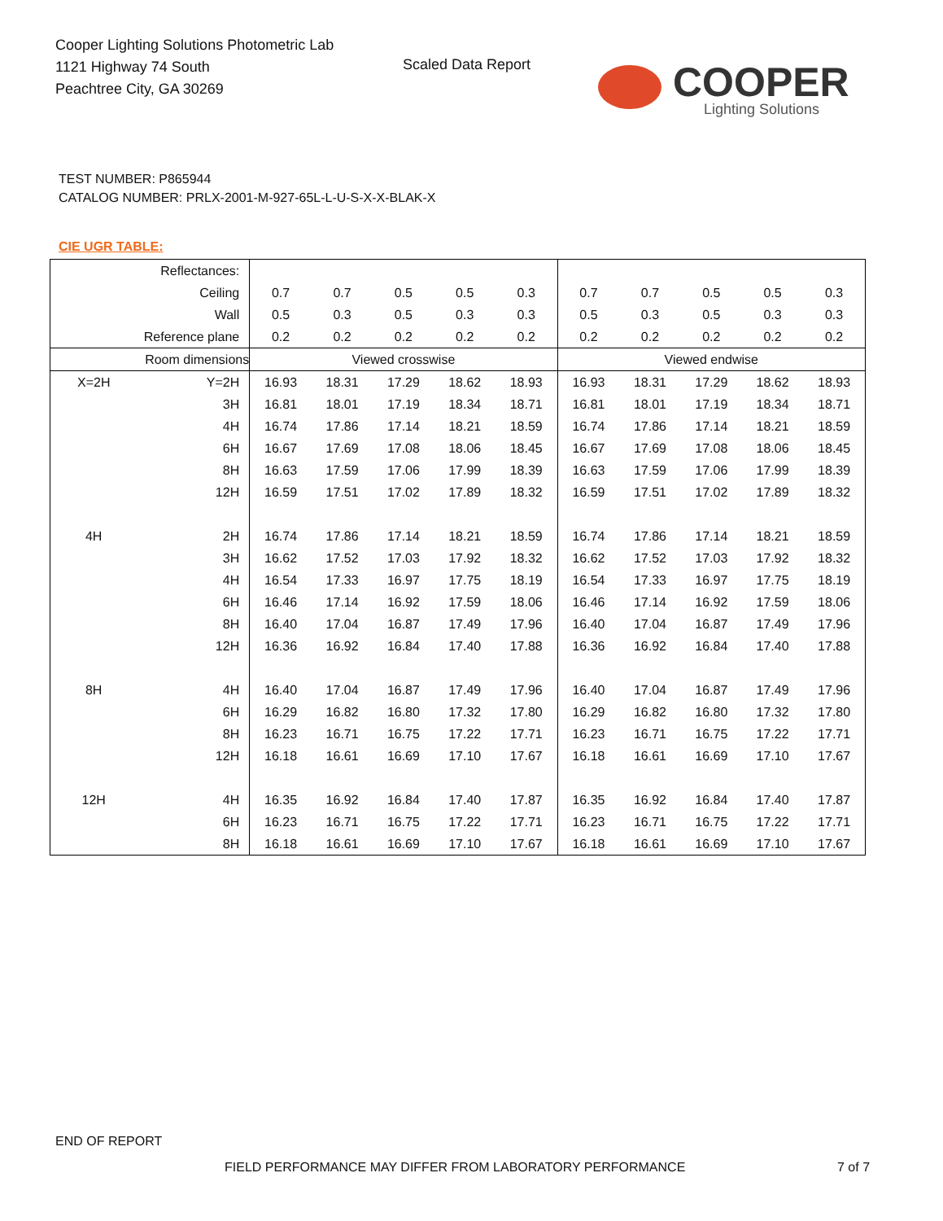Cooper Lighting Solutions Photometric Lab
1121 Highway 74 South
Peachtree City, GA 30269
Scaled Data Report
COOPER
Lighting Solutions
TEST NUMBER: P865944
CATALOG NUMBER: PRLX-2001-M-927-65L-L-U-S-X-X-BLAK-X
CIE UGR TABLE:
| Reflectances: | | | | | | | | | | | |
| Ceiling | | 0.7 | 0.7 | 0.5 | 0.5 | 0.3 | 0.7 | 0.7 | 0.5 | 0.5 | 0.3 |
| Wall | | 0.5 | 0.3 | 0.5 | 0.3 | 0.3 | 0.5 | 0.3 | 0.5 | 0.3 | 0.3 |
| Reference plane | | 0.2 | 0.2 | 0.2 | 0.2 | 0.2 | 0.2 | 0.2 | 0.2 | 0.2 | 0.2 |
| Room dimensions | | Viewed crosswise | | | | | Viewed endwise | | | | |
| X=2H | Y=2H | 16.93 | 18.31 | 17.29 | 18.62 | 18.93 | 16.93 | 18.31 | 17.29 | 18.62 | 18.93 |
| | 3H | 16.81 | 18.01 | 17.19 | 18.34 | 18.71 | 16.81 | 18.01 | 17.19 | 18.34 | 18.71 |
| | 4H | 16.74 | 17.86 | 17.14 | 18.21 | 18.59 | 16.74 | 17.86 | 17.14 | 18.21 | 18.59 |
| | 6H | 16.67 | 17.69 | 17.08 | 18.06 | 18.45 | 16.67 | 17.69 | 17.08 | 18.06 | 18.45 |
| | 8H | 16.63 | 17.59 | 17.06 | 17.99 | 18.39 | 16.63 | 17.59 | 17.06 | 17.99 | 18.39 |
| | 12H | 16.59 | 17.51 | 17.02 | 17.89 | 18.32 | 16.59 | 17.51 | 17.02 | 17.89 | 18.32 |
| 4H | 2H | 16.74 | 17.86 | 17.14 | 18.21 | 18.59 | 16.74 | 17.86 | 17.14 | 18.21 | 18.59 |
| | 3H | 16.62 | 17.52 | 17.03 | 17.92 | 18.32 | 16.62 | 17.52 | 17.03 | 17.92 | 18.32 |
| | 4H | 16.54 | 17.33 | 16.97 | 17.75 | 18.19 | 16.54 | 17.33 | 16.97 | 17.75 | 18.19 |
| | 6H | 16.46 | 17.14 | 16.92 | 17.59 | 18.06 | 16.46 | 17.14 | 16.92 | 17.59 | 18.06 |
| | 8H | 16.40 | 17.04 | 16.87 | 17.49 | 17.96 | 16.40 | 17.04 | 16.87 | 17.49 | 17.96 |
| | 12H | 16.36 | 16.92 | 16.84 | 17.40 | 17.88 | 16.36 | 16.92 | 16.84 | 17.40 | 17.88 |
| 8H | 4H | 16.40 | 17.04 | 16.87 | 17.49 | 17.96 | 16.40 | 17.04 | 16.87 | 17.49 | 17.96 |
| | 6H | 16.29 | 16.82 | 16.80 | 17.32 | 17.80 | 16.29 | 16.82 | 16.80 | 17.32 | 17.80 |
| | 8H | 16.23 | 16.71 | 16.75 | 17.22 | 17.71 | 16.23 | 16.71 | 16.75 | 17.22 | 17.71 |
| | 12H | 16.18 | 16.61 | 16.69 | 17.10 | 17.67 | 16.18 | 16.61 | 16.69 | 17.10 | 17.67 |
| 12H | 4H | 16.35 | 16.92 | 16.84 | 17.40 | 17.87 | 16.35 | 16.92 | 16.84 | 17.40 | 17.87 |
| | 6H | 16.23 | 16.71 | 16.75 | 17.22 | 17.71 | 16.23 | 16.71 | 16.75 | 17.22 | 17.71 |
| | 8H | 16.18 | 16.61 | 16.69 | 17.10 | 17.67 | 16.18 | 16.61 | 16.69 | 17.10 | 17.67 |
END OF REPORT
FIELD PERFORMANCE MAY DIFFER FROM LABORATORY PERFORMANCE
7 of 7